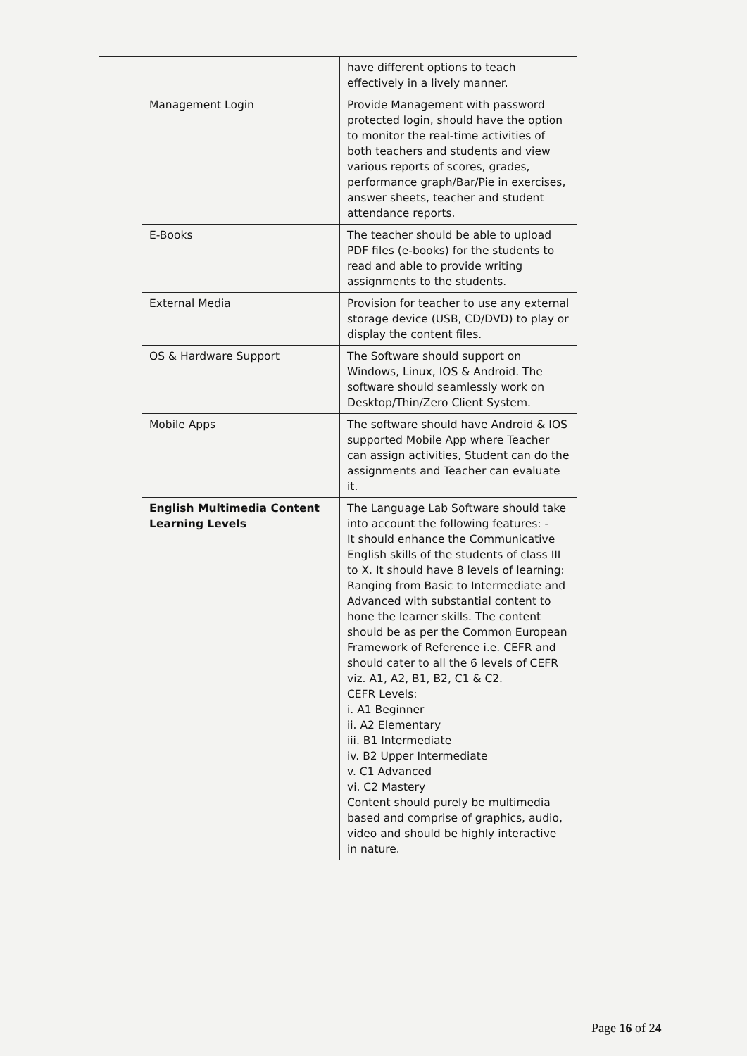| | | have different options to teach effectively in a lively manner. | |
| | Management Login | Provide Management with password protected login, should have the option to monitor the real-time activities of both teachers and students and view various reports of scores, grades, performance graph/Bar/Pie in exercises, answer sheets, teacher and student attendance reports. | |
| | E-Books | The teacher should be able to upload PDF files (e-books) for the students to read and able to provide writing assignments to the students. | |
| | External Media | Provision for teacher to use any external storage device (USB, CD/DVD) to play or display the content files. | |
| | OS & Hardware Support | The Software should support on Windows, Linux, IOS & Android. The software should seamlessly work on Desktop/Thin/Zero Client System. | |
| | Mobile Apps | The software should have Android & IOS supported Mobile App where Teacher can assign activities, Student can do the assignments and Teacher can evaluate it. | |
| | English Multimedia Content Learning Levels | The Language Lab Software should take into account the following features: - It should enhance the Communicative English skills of the students of class III to X. It should have 8 levels of learning: Ranging from Basic to Intermediate and Advanced with substantial content to hone the learner skills. The content should be as per the Common European Framework of Reference i.e. CEFR and should cater to all the 6 levels of CEFR viz. A1, A2, B1, B2, C1 & C2. CEFR Levels: i. A1 Beginner ii. A2 Elementary iii. B1 Intermediate iv. B2 Upper Intermediate v. C1 Advanced vi. C2 Mastery Content should purely be multimedia based and comprise of graphics, audio, video and should be highly interactive in nature. | |
Page 16 of 24